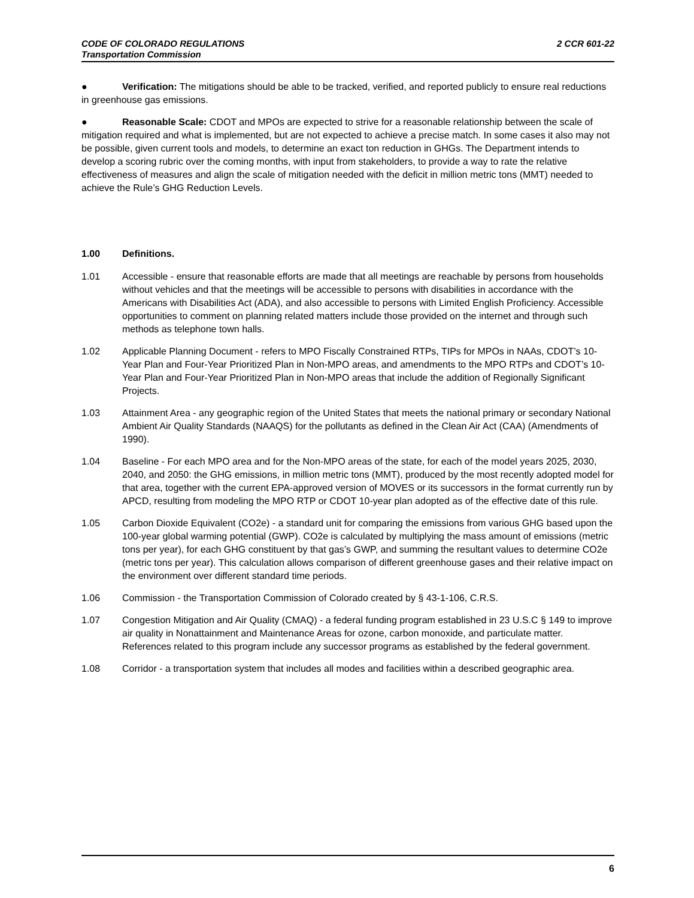CODE OF COLORADO REGULATIONS
Transportation Commission
2 CCR 601-22
● Verification: The mitigations should be able to be tracked, verified, and reported publicly to ensure real reductions in greenhouse gas emissions.
● Reasonable Scale: CDOT and MPOs are expected to strive for a reasonable relationship between the scale of mitigation required and what is implemented, but are not expected to achieve a precise match. In some cases it also may not be possible, given current tools and models, to determine an exact ton reduction in GHGs. The Department intends to develop a scoring rubric over the coming months, with input from stakeholders, to provide a way to rate the relative effectiveness of measures and align the scale of mitigation needed with the deficit in million metric tons (MMT) needed to achieve the Rule’s GHG Reduction Levels.
1.00 Definitions.
1.01 Accessible - ensure that reasonable efforts are made that all meetings are reachable by persons from households without vehicles and that the meetings will be accessible to persons with disabilities in accordance with the Americans with Disabilities Act (ADA), and also accessible to persons with Limited English Proficiency. Accessible opportunities to comment on planning related matters include those provided on the internet and through such methods as telephone town halls.
1.02 Applicable Planning Document - refers to MPO Fiscally Constrained RTPs, TIPs for MPOs in NAAs, CDOT’s 10-Year Plan and Four-Year Prioritized Plan in Non-MPO areas, and amendments to the MPO RTPs and CDOT’s 10-Year Plan and Four-Year Prioritized Plan in Non-MPO areas that include the addition of Regionally Significant Projects.
1.03 Attainment Area - any geographic region of the United States that meets the national primary or secondary National Ambient Air Quality Standards (NAAQS) for the pollutants as defined in the Clean Air Act (CAA) (Amendments of 1990).
1.04 Baseline - For each MPO area and for the Non-MPO areas of the state, for each of the model years 2025, 2030, 2040, and 2050: the GHG emissions, in million metric tons (MMT), produced by the most recently adopted model for that area, together with the current EPA-approved version of MOVES or its successors in the format currently run by APCD, resulting from modeling the MPO RTP or CDOT 10-year plan adopted as of the effective date of this rule.
1.05 Carbon Dioxide Equivalent (CO2e) - a standard unit for comparing the emissions from various GHG based upon the 100-year global warming potential (GWP). CO2e is calculated by multiplying the mass amount of emissions (metric tons per year), for each GHG constituent by that gas’s GWP, and summing the resultant values to determine CO2e (metric tons per year). This calculation allows comparison of different greenhouse gases and their relative impact on the environment over different standard time periods.
1.06 Commission - the Transportation Commission of Colorado created by § 43-1-106, C.R.S.
1.07 Congestion Mitigation and Air Quality (CMAQ) - a federal funding program established in 23 U.S.C § 149 to improve air quality in Nonattainment and Maintenance Areas for ozone, carbon monoxide, and particulate matter. References related to this program include any successor programs as established by the federal government.
1.08 Corridor - a transportation system that includes all modes and facilities within a described geographic area.
6